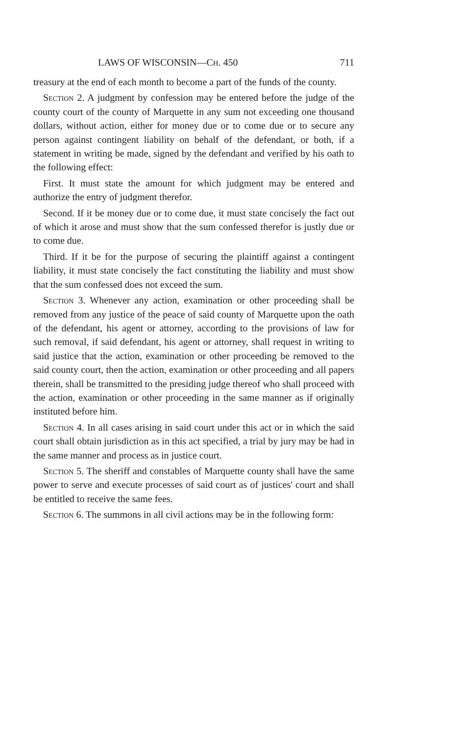LAWS OF WISCONSIN—CH. 450 711
treasury at the end of each month to become a part of the funds of the county.
Section 2. A judgment by confession may be entered before the judge of the county court of the county of Marquette in any sum not exceeding one thousand dollars, without action, either for money due or to come due or to secure any person against contingent liability on behalf of the defendant, or both, if a statement in writing be made, signed by the defendant and verified by his oath to the following effect:
First. It must state the amount for which judgment may be entered and authorize the entry of judgment therefor.
Second. If it be money due or to come due, it must state concisely the fact out of which it arose and must show that the sum confessed therefor is justly due or to come due.
Third. If it be for the purpose of securing the plaintiff against a contingent liability, it must state concisely the fact constituting the liability and must show that the sum confessed does not exceed the sum.
Section 3. Whenever any action, examination or other proceeding shall be removed from any justice of the peace of said county of Marquette upon the oath of the defendant, his agent or attorney, according to the provisions of law for such removal, if said defendant, his agent or attorney, shall request in writing to said justice that the action, examination or other proceeding be removed to the said county court, then the action, examination or other proceeding and all papers therein, shall be transmitted to the presiding judge thereof who shall proceed with the action, examination or other proceeding in the same manner as if originally instituted before him.
Section 4. In all cases arising in said court under this act or in which the said court shall obtain jurisdiction as in this act specified, a trial by jury may be had in the same manner and process as in justice court.
Section 5. The sheriff and constables of Marquette county shall have the same power to serve and execute processes of said court as of justices' court and shall be entitled to receive the same fees.
Section 6. The summons in all civil actions may be in the following form: